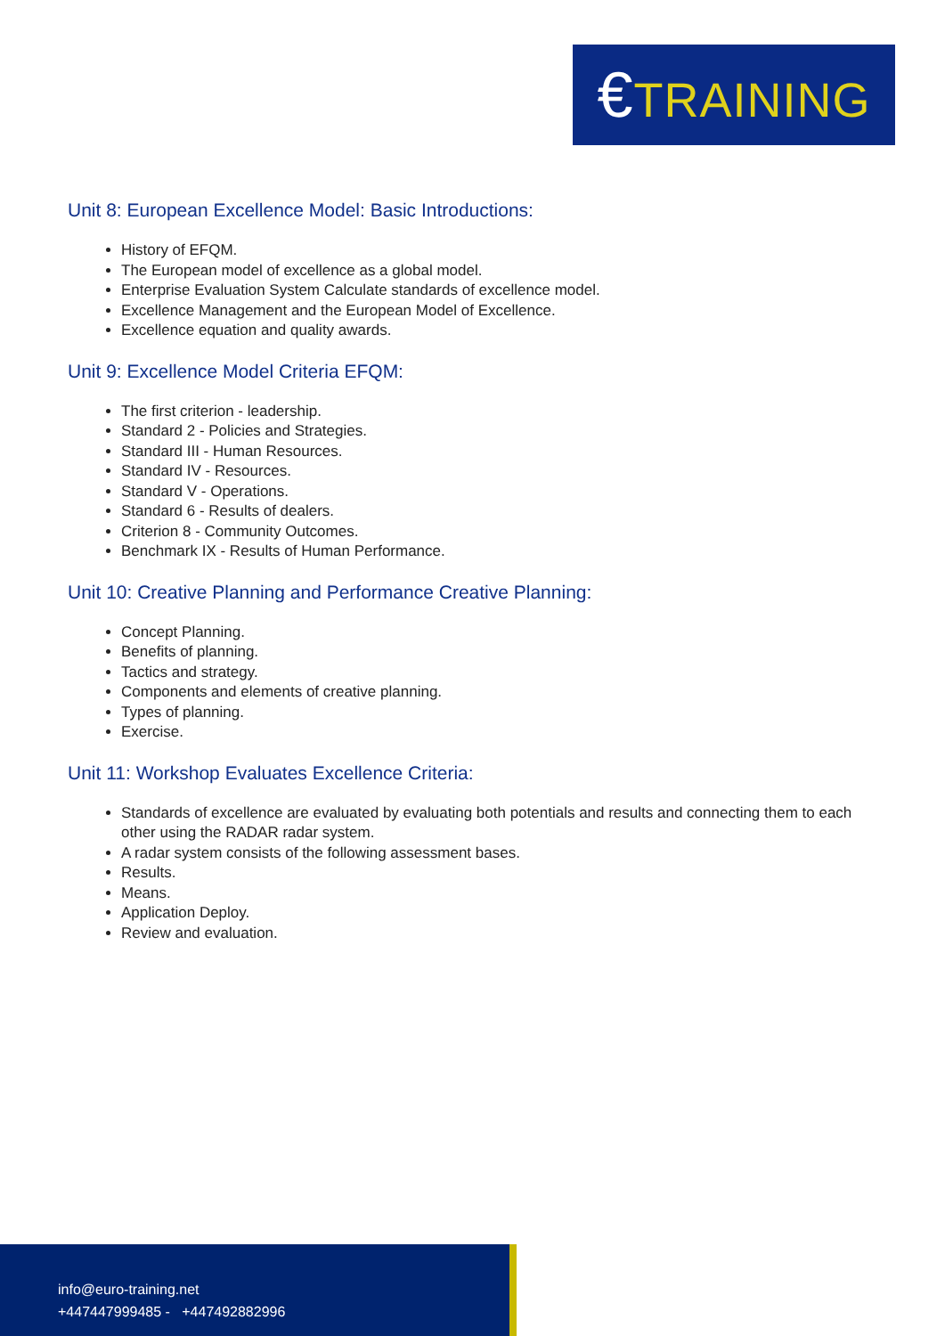€TRAINING
Unit 8: European Excellence Model: Basic Introductions:
History of EFQM.
The European model of excellence as a global model.
Enterprise Evaluation System Calculate standards of excellence model.
Excellence Management and the European Model of Excellence.
Excellence equation and quality awards.
Unit 9: Excellence Model Criteria EFQM:
The first criterion - leadership.
Standard 2 - Policies and Strategies.
Standard III - Human Resources.
Standard IV - Resources.
Standard V - Operations.
Standard 6 - Results of dealers.
Criterion 8 - Community Outcomes.
Benchmark IX - Results of Human Performance.
Unit 10: Creative Planning and Performance Creative Planning:
Concept Planning.
Benefits of planning.
Tactics and strategy.
Components and elements of creative planning.
Types of planning.
Exercise.
Unit 11: Workshop Evaluates Excellence Criteria:
Standards of excellence are evaluated by evaluating both potentials and results and connecting them to each other using the RADAR radar system.
A radar system consists of the following assessment bases.
Results.
Means.
Application Deploy.
Review and evaluation.
info@euro-training.net
+447447999485 - +447492882996